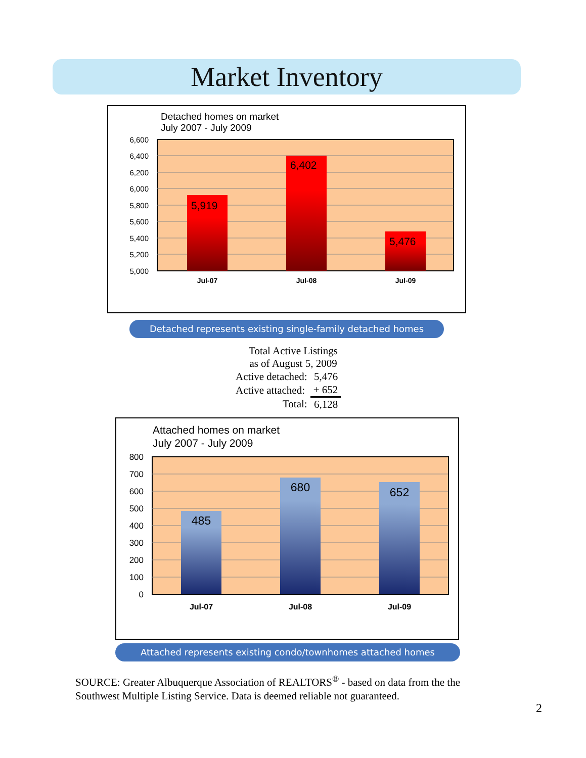Market Inventory
Detached homes on market
July 2007 - July 2009
5,919
6,402
5,476
6,600
6,400
6,200
6,000
5,800
5,600
5,400
5,200
5,000
Jul-07
Jul-08
Jul-09
Detached represents existing single-family detached homes
Total Active Listings
as of August 5, 2009
| Active detached: | 5,476 |
| Active attached: | + 652 |
| Total: | 6,128 |
Attached homes on market
July 2007 - July 2009
485
680
652
800
700
600
500
400
300
200
100
0
Jul-07
Jul-08
Jul-09
Attached represents existing condo/townhomes attached homes
SOURCE: Greater Albuquerque Association of REALTORS<sup>®</sup> - based on data from the the Southwest Multiple Listing Service. Data is deemed reliable not guaranteed.
2